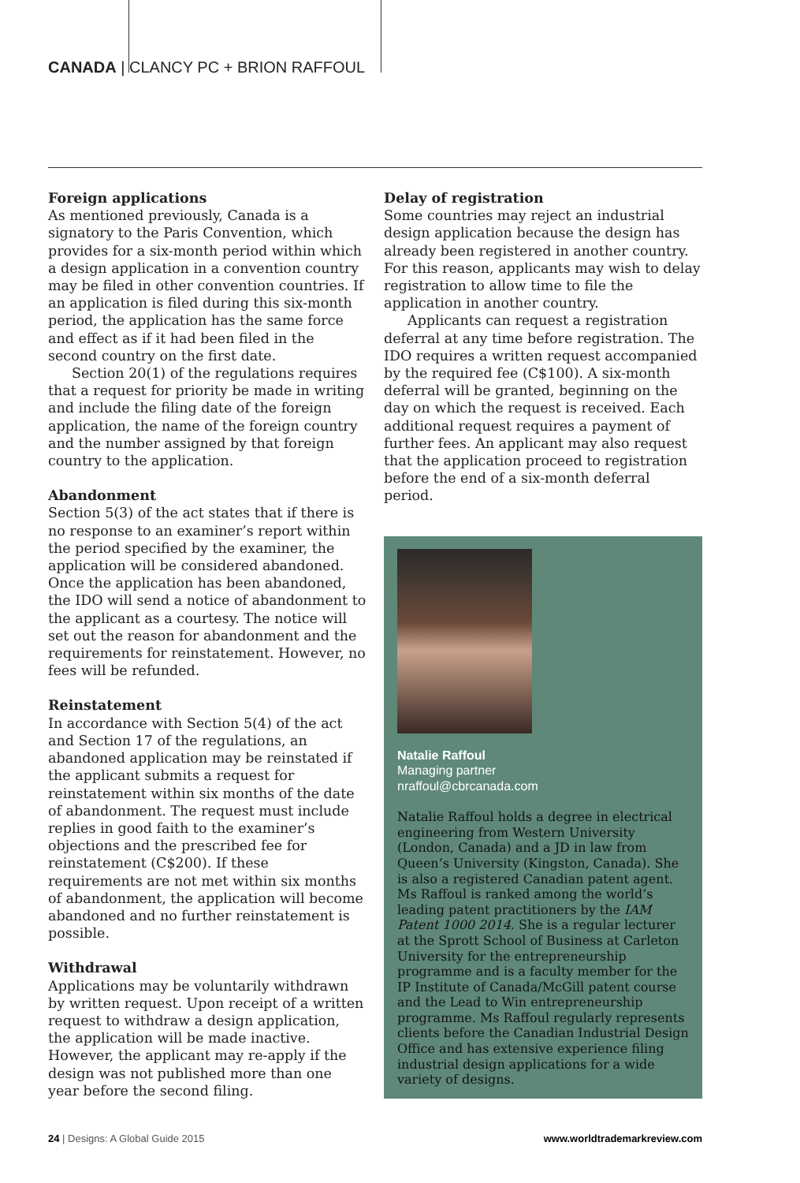CANADA | CLANCY PC + BRION RAFFOUL
Foreign applications
As mentioned previously, Canada is a signatory to the Paris Convention, which provides for a six-month period within which a design application in a convention country may be filed in other convention countries. If an application is filed during this six-month period, the application has the same force and effect as if it had been filed in the second country on the first date.
Section 20(1) of the regulations requires that a request for priority be made in writing and include the filing date of the foreign application, the name of the foreign country and the number assigned by that foreign country to the application.
Abandonment
Section 5(3) of the act states that if there is no response to an examiner’s report within the period specified by the examiner, the application will be considered abandoned. Once the application has been abandoned, the IDO will send a notice of abandonment to the applicant as a courtesy. The notice will set out the reason for abandonment and the requirements for reinstatement. However, no fees will be refunded.
Reinstatement
In accordance with Section 5(4) of the act and Section 17 of the regulations, an abandoned application may be reinstated if the applicant submits a request for reinstatement within six months of the date of abandonment. The request must include replies in good faith to the examiner’s objections and the prescribed fee for reinstatement (C$200). If these requirements are not met within six months of abandonment, the application will become abandoned and no further reinstatement is possible.
Withdrawal
Applications may be voluntarily withdrawn by written request. Upon receipt of a written request to withdraw a design application, the application will be made inactive. However, the applicant may re-apply if the design was not published more than one year before the second filing.
Delay of registration
Some countries may reject an industrial design application because the design has already been registered in another country. For this reason, applicants may wish to delay registration to allow time to file the application in another country.
Applicants can request a registration deferral at any time before registration. The IDO requires a written request accompanied by the required fee (C$100). A six-month deferral will be granted, beginning on the day on which the request is received. Each additional request requires a payment of further fees. An applicant may also request that the application proceed to registration before the end of a six-month deferral period.
Natalie Raffoul
Managing partner
nraffoul@cbrcanada.com
Natalie Raffoul holds a degree in electrical engineering from Western University (London, Canada) and a JD in law from Queen’s University (Kingston, Canada). She is also a registered Canadian patent agent. Ms Raffoul is ranked among the world’s leading patent practitioners by the IAM Patent 1000 2014. She is a regular lecturer at the Sprott School of Business at Carleton University for the entrepreneurship programme and is a faculty member for the IP Institute of Canada/McGill patent course and the Lead to Win entrepreneurship programme. Ms Raffoul regularly represents clients before the Canadian Industrial Design Office and has extensive experience filing industrial design applications for a wide variety of designs.
24 | Designs: A Global Guide 2015 www.worldtrademarkreview.com